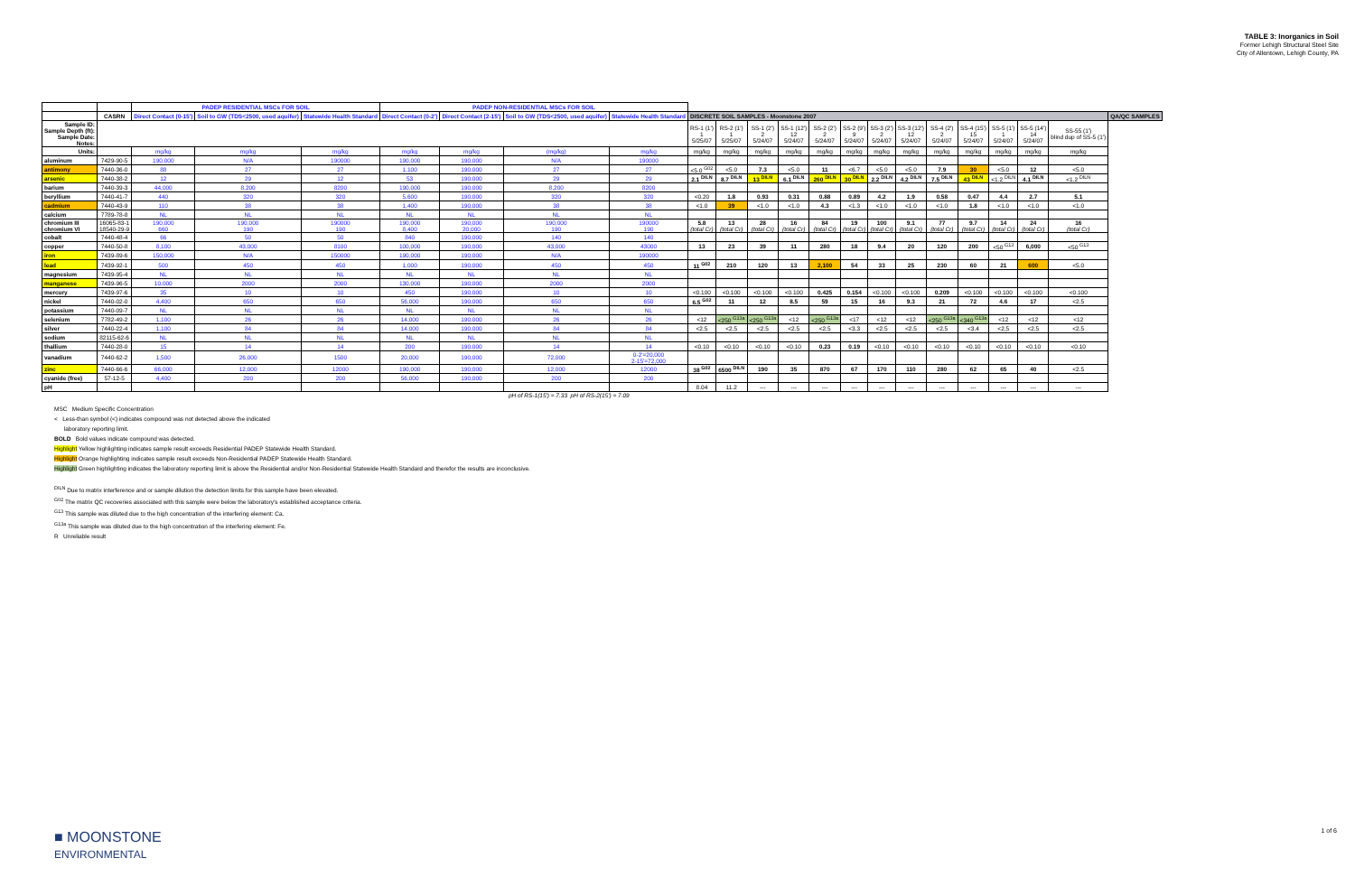TABLE 3: Inorganics in Soil
Former Lehigh Structural Steel Site
City of Allentown, Lehigh County, PA
| | | PADEP RESIDENTIAL MSCs FOR SOIL | | | PADEP NON-RESIDENTIAL MSCs FOR SOIL | | | | | | | | | | | | | | | | | |
| --- | --- | --- | --- | --- | --- | --- | --- | --- | --- | --- | --- | --- | --- | --- | --- | --- | --- | --- | --- | --- | --- | --- |
| | CASRN | Direct Contact (0-15') | Soil to GW (TDS<2500, used aquifer) | Statewide Health Standard | Direct Contact (0-2') | Direct Contact (2-15') | Soil to GW (TDS<2500, used aquifer) | Statewide Health Standard | DISCRETE SOIL SAMPLES - Moonstone 2007 | | | | | | | | | | | | | QA/QC SAMPLES |
| Sample ID: Sample Depth (ft): Sample Date: Notes: | | | | | | | | | RS-1 (1') 1 5/25/07 | RS-2 (1') 1 5/25/07 | SS-1 (2') 2 5/24/07 | SS-1 (12') 12 5/24/07 | SS-2 (2') 2 5/24/07 | SS-2 (9') 9 5/24/07 | SS-3 (2') 2 5/24/07 | SS-3 (12') 12 5/24/07 | SS-4 (2') 2 5/24/07 | SS-4 (15') 15 5/24/07 | SS-5 (1') 1 5/24/07 | SS-5 (14') 14 5/24/07 | SS-55 (1') blind dup of SS-5 (1') | |
| Units: | | mg/kg | mg/kg | mg/kg | mg/kg | mg/kg | (mg/kg) | mg/kg | mg/kg | mg/kg | mg/kg | mg/kg | mg/kg | mg/kg | mg/kg | mg/kg | mg/kg | mg/kg | mg/kg | mg/kg | mg/kg | |
| aluminum | 7429-90-5 | 190,000 | N/A | 190000 | 190,000 | 190,000 | N/A | 190000 | | | | | | | | | | | | | | |
| antimony | 7440-36-0 | 88 | 27 | 27 | 1,100 | 190,000 | 27 | 27 | <5.0 <sup>G02</sup> | <5.0 | 7.3 | <5.0 | 11 | <6.7 | <5.0 | <5.0 | 7.9 | 30 | <5.0 | 12 | <5.0 | |
| arsenic | 7440-38-2 | 12 | 29 | 12 | 53 | 190,000 | 29 | 29 | 2.1 <sup>DILN</sup> | 8.7 <sup>DILN</sup> | 13 <sup>DILN</sup> | 6.1 <sup>DILN</sup> | 260 <sup>DILN</sup> | 30 <sup>DILN</sup> | 2.2 <sup>DILN</sup> | 4.2 <sup>DILN</sup> | 7.5 <sup>DILN</sup> | 43 <sup>DILN</sup> | <1.2 <sup>DILN</sup> | 4.1 <sup>DILN</sup> | <1.2 <sup>DILN</sup> | |
| barium | 7440-39-3 | 44,000 | 8,200 | 8200 | 190,000 | 190,000 | 8,200 | 8200 | | | | | | | | | | | | | | |
| beryllium | 7440-41-7 | 440 | 320 | 320 | 5,600 | 190,000 | 320 | 320 | <0.20 | 1.8 | 0.93 | 0.31 | 0.88 | 0.89 | 4.2 | 1.9 | 0.58 | 0.47 | 4.4 | 2.7 | 5.1 | |
| cadmium | 7440-43-9 | 110 | 38 | 38 | 1,400 | 190,000 | 38 | 38 | <1.0 | 39 | <1.0 | <1.0 | 4.3 | <1.3 | <1.0 | <1.0 | <1.0 | 1.8 | <1.0 | <1.0 | <1.0 | |
| calcium | 7789-78-8 | NL | NL | NL | NL | NL | NL | NL | | | | | | | | | | | | | | |
| chromium III chromium VI | 16065-83-1 18540-29-9 | 190,000 660 | 190,000 190 | 190000 190 | 190,000 8,400 | 190,000 20,000 | 190,000 190 | 190000 190 | 5.8 (total Cr) | 13 (total Cr) | 28 (total Cr) | 16 (total Cr) | 84 (total Cr) | 19 (total Cr) | 100 (total Cr) | 9.1 (total Cr) | 77 (total Cr) | 9.7 (total Cr) | 14 (total Cr) | 24 (total Cr) | 16 (total Cr) | |
| cobalt | 7440-48-4 | 66 | 50 | 50 | 840 | 190,000 | 140 | 140 | | | | | | | | | | | | | | |
| copper | 7440-50-8 | 8,100 | 43,000 | 8100 | 100,000 | 190,000 | 43,000 | 43000 | 13 | 23 | 39 | 11 | 280 | 18 | 9.4 | 20 | 120 | 200 | <50 <sup>G13</sup> | 6,000 | <50 <sup>G13</sup> | |
| iron | 7439-89-6 | 150,000 | N/A | 150000 | 190,000 | 190,000 | N/A | 190000 | | | | | | | | | | | | | | |
| lead | 7439-92-1 | 500 | 450 | 450 | 1,000 | 190,000 | 450 | 450 | 11 <sup>G02</sup> | 210 | 120 | 13 | 2,100 | 54 | 33 | 25 | 230 | 60 | 21 | 600 | <5.0 | |
| magnesium | 7439-95-4 | NL | NL | NL | NL | NL | NL | NL | | | | | | | | | | | | | | |
| manganese | 7439-96-5 | 10,000 | 2000 | 2000 | 130,000 | 190,000 | 2000 | 2000 | | | | | | | | | | | | | | |
| mercury | 7439-97-6 | 35 | 10 | 10 | 450 | 190,000 | 10 | 10 | <0.100 | <0.100 | <0.100 | <0.100 | 0.425 | 0.154 | <0.100 | <0.100 | 0.209 | <0.100 | <0.100 | <0.100 | <0.100 | |
| nickel | 7440-02-0 | 4,400 | 650 | 650 | 56,000 | 190,000 | 650 | 650 | 6.5 <sup>G02</sup> | 11 | 12 | 8.5 | 59 | 15 | 16 | 9.3 | 21 | 72 | 4.6 | 17 | <2.5 | |
| potassium | 7440-09-7 | NL | NL | NL | NL | NL | NL | NL | | | | | | | | | | | | | | |
| selenium | 7782-49-2 | 1,100 | 26 | 26 | 14,000 | 190,000 | 26 | 26 | <12 | <250 <sup>G13a</sup> | <250 <sup>G13a</sup> | <12 | <250 <sup>G13a</sup> | <17 | <12 | <12 | <250 <sup>G13a</sup> | <340 <sup>G13a</sup> | <12 | <12 | <12 | |
| silver | 7440-22-4 | 1,100 | 84 | 84 | 14,000 | 190,000 | 84 | 84 | <2.5 | <2.5 | <2.5 | <2.5 | <2.5 | <3.3 | <2.5 | <2.5 | <2.5 | <3.4 | <2.5 | <2.5 | <2.5 | |
| sodium | 82115-62-6 | NL | NL | NL | NL | NL | NL | NL | | | | | | | | | | | | | | |
| thallium | 7440-28-0 | 15 | 14 | 14 | 200 | 190,000 | 14 | 14 | <0.10 | <0.10 | <0.10 | <0.10 | 0.23 | 0.19 | <0.10 | <0.10 | <0.10 | <0.10 | <0.10 | <0.10 | <0.10 | |
| vanadium | 7440-62-2 | 1,500 | 26,000 | 1500 | 20,000 | 190,000 | 72,000 | 0-2'=20,000 2-15'=72,000 | | | | | | | | | | | | | | |
| zinc | 7440-66-6 | 66,000 | 12,000 | 12000 | 190,000 | 190,000 | 12,000 | 12000 | 38 <sup>G02</sup> | 6500 <sup>DILN</sup> | 190 | 35 | 870 | 67 | 170 | 110 | 280 | 62 | 65 | 40 | <2.5 | |
| cyanide (free) | 57-12-5 | 4,400 | 200 | 200 | 56,000 | 190,000 | 200 | 200 | | | | | | | | | | | | | | |
| pH | | | | | | | | | 8.04 | 11.2 | --- | --- | --- | --- | --- | --- | --- | --- | --- | --- | --- | |
pH of RS-1(15') = 7.33 pH of RS-2(15') = 7.09
MSC Medium Specific Concentration
< Less-than symbol (<) indicates compound was not detected above the indicated
laboratory reporting limit.
BOLD Bold values indicate compound was detected.
Highlight Yellow highlighting indicates sample result exceeds Residential PADEP Statewide Health Standard.
Highlight Orange highlighting indicates sample result exceeds Non-Residential PADEP Statewide Health Standard.
Highlight Green highlighting indicates the laboratory reporting limit is above the Residential and/or Non-Residential Statewide Health Standard and therefor the results are inconclusive.
<sup>DILN</sup> Due to matrix interference and or sample dilution the detection limits for this sample have been elevated.
<sup>G02</sup> The matrix QC recoveries associated with this sample were below the laboratory's established acceptance criteria.
<sup>G13</sup> This sample was diluted due to the high concentration of the interfering element: Ca.
<sup>G13a</sup> This sample was diluted due to the high concentration of the interfering element: Fe.
R Unreliable result
■ MOONSTONE
ENVIRONMENTAL
1 of 6